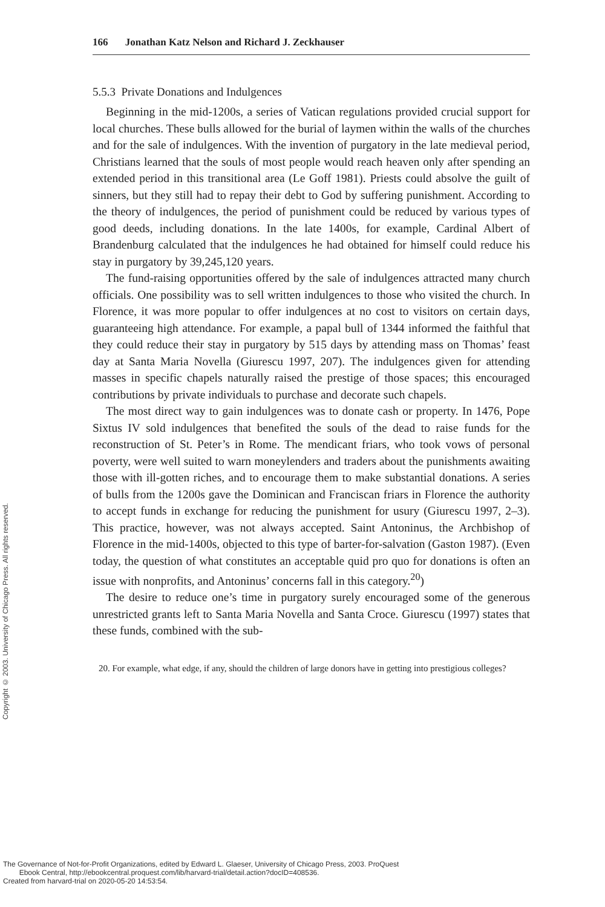166 Jonathan Katz Nelson and Richard J. Zeckhauser
5.5.3 Private Donations and Indulgences
Beginning in the mid-1200s, a series of Vatican regulations provided crucial support for local churches. These bulls allowed for the burial of laymen within the walls of the churches and for the sale of indulgences. With the invention of purgatory in the late medieval period, Christians learned that the souls of most people would reach heaven only after spending an extended period in this transitional area (Le Goff 1981). Priests could absolve the guilt of sinners, but they still had to repay their debt to God by suffering punishment. According to the theory of indulgences, the period of punishment could be reduced by various types of good deeds, including donations. In the late 1400s, for example, Cardinal Albert of Brandenburg calculated that the indulgences he had obtained for himself could reduce his stay in purgatory by 39,245,120 years.
The fund-raising opportunities offered by the sale of indulgences attracted many church officials. One possibility was to sell written indulgences to those who visited the church. In Florence, it was more popular to offer indulgences at no cost to visitors on certain days, guaranteeing high attendance. For example, a papal bull of 1344 informed the faithful that they could reduce their stay in purgatory by 515 days by attending mass on Thomas’ feast day at Santa Maria Novella (Giurescu 1997, 207). The indulgences given for attending masses in specific chapels naturally raised the prestige of those spaces; this encouraged contributions by private individuals to purchase and decorate such chapels.
The most direct way to gain indulgences was to donate cash or property. In 1476, Pope Sixtus IV sold indulgences that benefited the souls of the dead to raise funds for the reconstruction of St. Peter’s in Rome. The mendicant friars, who took vows of personal poverty, were well suited to warn moneylenders and traders about the punishments awaiting those with ill-gotten riches, and to encourage them to make substantial donations. A series of bulls from the 1200s gave the Dominican and Franciscan friars in Florence the authority to accept funds in exchange for reducing the punishment for usury (Giurescu 1997, 2–3). This practice, however, was not always accepted. Saint Antoninus, the Archbishop of Florence in the mid-1400s, objected to this type of barter-for-salvation (Gaston 1987). (Even today, the question of what constitutes an acceptable quid pro quo for donations is often an issue with nonprofits, and Antoninus’ concerns fall in this category.<sup>20</sup>)
The desire to reduce one’s time in purgatory surely encouraged some of the generous unrestricted grants left to Santa Maria Novella and Santa Croce. Giurescu (1997) states that these funds, combined with the sub-
20. For example, what edge, if any, should the children of large donors have in getting into prestigious colleges?
Copyright © 2003. University of Chicago Press. All rights reserved.
The Governance of Not-for-Profit Organizations, edited by Edward L. Glaeser, University of Chicago Press, 2003. ProQuest
Ebook Central, http://ebookcentral.proquest.com/lib/harvard-trial/detail.action?docID=408536.
Created from harvard-trial on 2020-05-20 14:53:54.